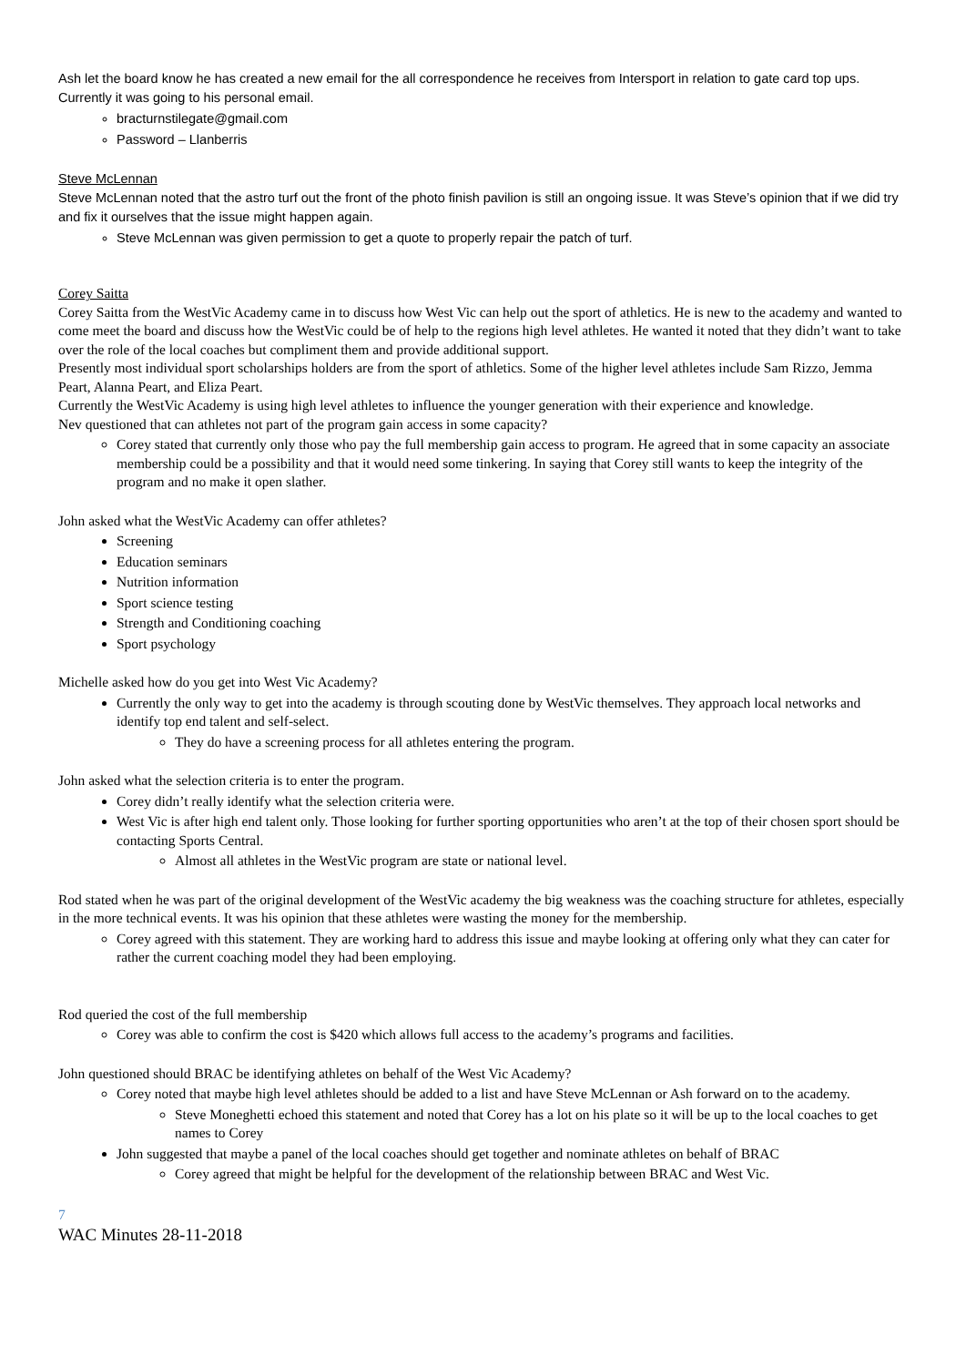Ash let the board know he has created a new email for the all correspondence he receives from Intersport in relation to gate card top ups. Currently it was going to his personal email.
bracturnstilegate@gmail.com
Password – Llanberris
Steve McLennan
Steve McLennan noted that the astro turf out the front of the photo finish pavilion is still an ongoing issue. It was Steve’s opinion that if we did try and fix it ourselves that the issue might happen again.
Steve McLennan was given permission to get a quote to properly repair the patch of turf.
Corey Saitta
Corey Saitta from the WestVic Academy came in to discuss how West Vic can help out the sport of athletics. He is new to the academy and wanted to come meet the board and discuss how the WestVic could be of help to the regions high level athletes. He wanted it noted that they didn’t want to take over the role of the local coaches but compliment them and provide additional support.
Presently most individual sport scholarships holders are from the sport of athletics. Some of the higher level athletes include Sam Rizzo, Jemma Peart, Alanna Peart, and Eliza Peart.
Currently the WestVic Academy is using high level athletes to influence the younger generation with their experience and knowledge.
Nev questioned that can athletes not part of the program gain access in some capacity?
Corey stated that currently only those who pay the full membership gain access to program. He agreed that in some capacity an associate membership could be a possibility and that it would need some tinkering. In saying that Corey still wants to keep the integrity of the program and no make it open slather.
John asked what the WestVic Academy can offer athletes?
Screening
Education seminars
Nutrition information
Sport science testing
Strength and Conditioning coaching
Sport psychology
Michelle asked how do you get into West Vic Academy?
Currently the only way to get into the academy is through scouting done by WestVic themselves. They approach local networks and identify top end talent and self-select.
They do have a screening process for all athletes entering the program.
John asked what the selection criteria is to enter the program.
Corey didn’t really identify what the selection criteria were.
West Vic is after high end talent only. Those looking for further sporting opportunities who aren’t at the top of their chosen sport should be contacting Sports Central.
Almost all athletes in the WestVic program are state or national level.
Rod stated when he was part of the original development of the WestVic academy the big weakness was the coaching structure for athletes, especially in the more technical events. It was his opinion that these athletes were wasting the money for the membership.
Corey agreed with this statement. They are working hard to address this issue and maybe looking at offering only what they can cater for rather the current coaching model they had been employing.
Rod queried the cost of the full membership
Corey was able to confirm the cost is $420 which allows full access to the academy’s programs and facilities.
John questioned should BRAC be identifying athletes on behalf of the West Vic Academy?
Corey noted that maybe high level athletes should be added to a list and have Steve McLennan or Ash forward on to the academy.
Steve Moneghetti echoed this statement and noted that Corey has a lot on his plate so it will be up to the local coaches to get names to Corey
John suggested that maybe a panel of the local coaches should get together and nominate athletes on behalf of BRAC
Corey agreed that might be helpful for the development of the relationship between BRAC and West Vic.
7
WAC Minutes 28-11-2018